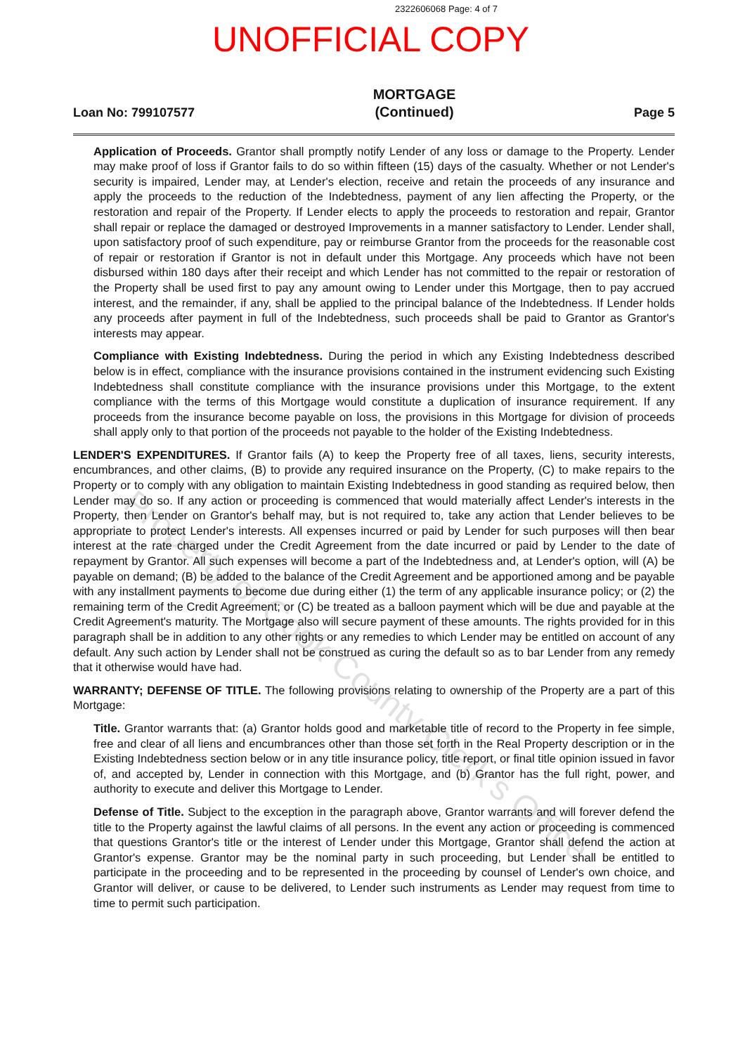2322606068 Page: 4 of 7
UNOFFICIAL COPY
Loan No: 799107577
MORTGAGE
(Continued)
Page 5
Application of Proceeds. Grantor shall promptly notify Lender of any loss or damage to the Property. Lender may make proof of loss if Grantor fails to do so within fifteen (15) days of the casualty. Whether or not Lender's security is impaired, Lender may, at Lender's election, receive and retain the proceeds of any insurance and apply the proceeds to the reduction of the Indebtedness, payment of any lien affecting the Property, or the restoration and repair of the Property. If Lender elects to apply the proceeds to restoration and repair, Grantor shall repair or replace the damaged or destroyed Improvements in a manner satisfactory to Lender. Lender shall, upon satisfactory proof of such expenditure, pay or reimburse Grantor from the proceeds for the reasonable cost of repair or restoration if Grantor is not in default under this Mortgage. Any proceeds which have not been disbursed within 180 days after their receipt and which Lender has not committed to the repair or restoration of the Property shall be used first to pay any amount owing to Lender under this Mortgage, then to pay accrued interest, and the remainder, if any, shall be applied to the principal balance of the Indebtedness. If Lender holds any proceeds after payment in full of the Indebtedness, such proceeds shall be paid to Grantor as Grantor's interests may appear.
Compliance with Existing Indebtedness. During the period in which any Existing Indebtedness described below is in effect, compliance with the insurance provisions contained in the instrument evidencing such Existing Indebtedness shall constitute compliance with the insurance provisions under this Mortgage, to the extent compliance with the terms of this Mortgage would constitute a duplication of insurance requirement. If any proceeds from the insurance become payable on loss, the provisions in this Mortgage for division of proceeds shall apply only to that portion of the proceeds not payable to the holder of the Existing Indebtedness.
LENDER'S EXPENDITURES. If Grantor fails (A) to keep the Property free of all taxes, liens, security interests, encumbrances, and other claims, (B) to provide any required insurance on the Property, (C) to make repairs to the Property or to comply with any obligation to maintain Existing Indebtedness in good standing as required below, then Lender may do so. If any action or proceeding is commenced that would materially affect Lender's interests in the Property, then Lender on Grantor's behalf may, but is not required to, take any action that Lender believes to be appropriate to protect Lender's interests. All expenses incurred or paid by Lender for such purposes will then bear interest at the rate charged under the Credit Agreement from the date incurred or paid by Lender to the date of repayment by Grantor. All such expenses will become a part of the Indebtedness and, at Lender's option, will (A) be payable on demand; (B) be added to the balance of the Credit Agreement and be apportioned among and be payable with any installment payments to become due during either (1) the term of any applicable insurance policy; or (2) the remaining term of the Credit Agreement; or (C) be treated as a balloon payment which will be due and payable at the Credit Agreement's maturity. The Mortgage also will secure payment of these amounts. The rights provided for in this paragraph shall be in addition to any other rights or any remedies to which Lender may be entitled on account of any default. Any such action by Lender shall not be construed as curing the default so as to bar Lender from any remedy that it otherwise would have had.
WARRANTY; DEFENSE OF TITLE. The following provisions relating to ownership of the Property are a part of this Mortgage:
Title. Grantor warrants that: (a) Grantor holds good and marketable title of record to the Property in fee simple, free and clear of all liens and encumbrances other than those set forth in the Real Property description or in the Existing Indebtedness section below or in any title insurance policy, title report, or final title opinion issued in favor of, and accepted by, Lender in connection with this Mortgage, and (b) Grantor has the full right, power, and authority to execute and deliver this Mortgage to Lender.
Defense of Title. Subject to the exception in the paragraph above, Grantor warrants and will forever defend the title to the Property against the lawful claims of all persons. In the event any action or proceeding is commenced that questions Grantor's title or the interest of Lender under this Mortgage, Grantor shall defend the action at Grantor's expense. Grantor may be the nominal party in such proceeding, but Lender shall be entitled to participate in the proceeding and to be represented in the proceeding by counsel of Lender's own choice, and Grantor will deliver, or cause to be delivered, to Lender such instruments as Lender may request from time to time to permit such participation.
Property of Cook County Clerk's Office